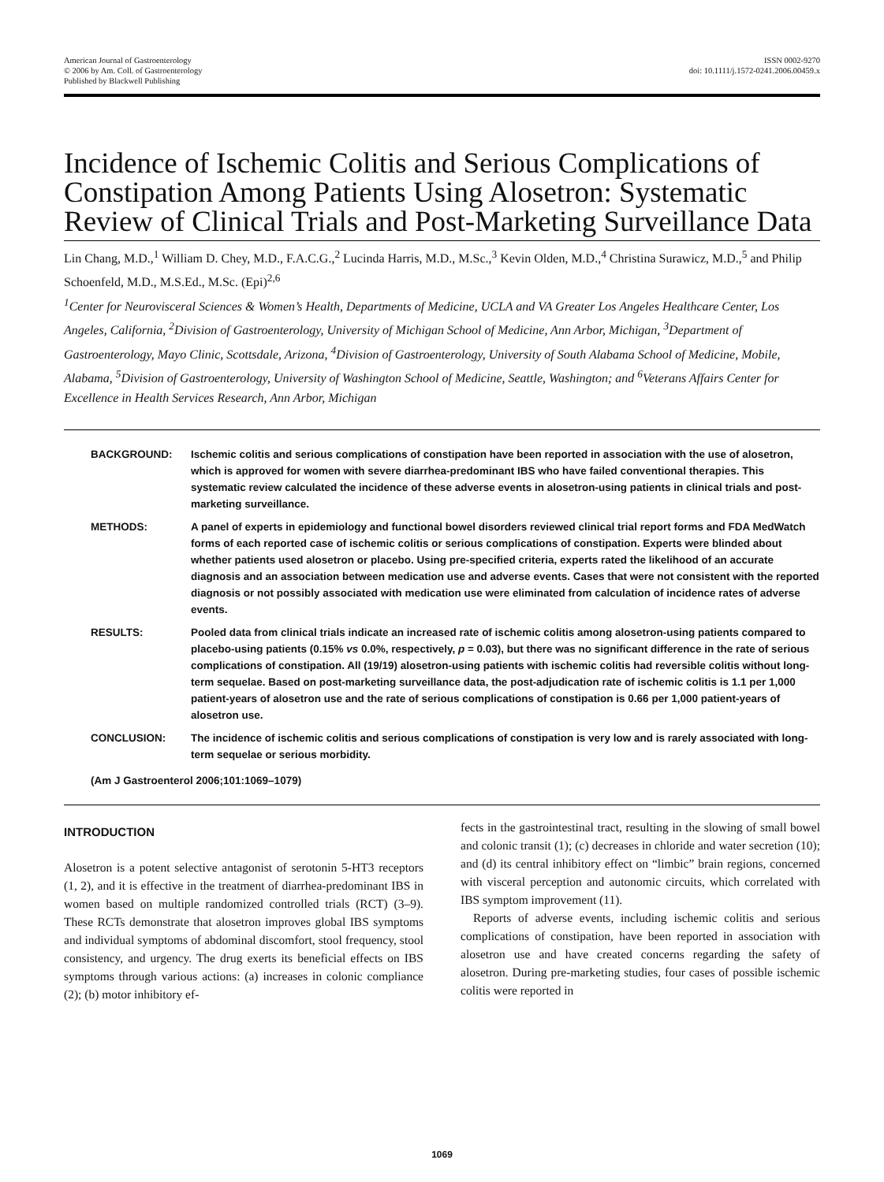American Journal of Gastroenterology
© 2006 by Am. Coll. of Gastroenterology
Published by Blackwell Publishing
ISSN 0002-9270
doi: 10.1111/j.1572-0241.2006.00459.x
Incidence of Ischemic Colitis and Serious Complications of Constipation Among Patients Using Alosetron: Systematic Review of Clinical Trials and Post-Marketing Surveillance Data
Lin Chang, M.D.,<sup>1</sup> William D. Chey, M.D., F.A.C.G.,<sup>2</sup> Lucinda Harris, M.D., M.Sc.,<sup>3</sup> Kevin Olden, M.D.,<sup>4</sup> Christina Surawicz, M.D.,<sup>5</sup> and Philip Schoenfeld, M.D., M.S.Ed., M.Sc. (Epi)<sup>2,6</sup>
<sup>1</sup> Center for Neurovisceral Sciences & Women’s Health, Departments of Medicine, UCLA and VA Greater Los Angeles Healthcare Center, Los Angeles, California, <sup>2</sup>Division of Gastroenterology, University of Michigan School of Medicine, Ann Arbor, Michigan, <sup>3</sup>Department of Gastroenterology, Mayo Clinic, Scottsdale, Arizona, <sup>4</sup>Division of Gastroenterology, University of South Alabama School of Medicine, Mobile, Alabama, <sup>5</sup>Division of Gastroenterology, University of Washington School of Medicine, Seattle, Washington; and <sup>6</sup>Veterans Affairs Center for Excellence in Health Services Research, Ann Arbor, Michigan
BACKGROUND: Ischemic colitis and serious complications of constipation have been reported in association with the use of alosetron, which is approved for women with severe diarrhea-predominant IBS who have failed conventional therapies. This systematic review calculated the incidence of these adverse events in alosetron-using patients in clinical trials and post-marketing surveillance.
METHODS: A panel of experts in epidemiology and functional bowel disorders reviewed clinical trial report forms and FDA MedWatch forms of each reported case of ischemic colitis or serious complications of constipation. Experts were blinded about whether patients used alosetron or placebo. Using pre-specified criteria, experts rated the likelihood of an accurate diagnosis and an association between medication use and adverse events. Cases that were not consistent with the reported diagnosis or not possibly associated with medication use were eliminated from calculation of incidence rates of adverse events.
RESULTS: Pooled data from clinical trials indicate an increased rate of ischemic colitis among alosetron-using patients compared to placebo-using patients (0.15% vs 0.0%, respectively, p = 0.03), but there was no significant difference in the rate of serious complications of constipation. All (19/19) alosetron-using patients with ischemic colitis had reversible colitis without long-term sequelae. Based on post-marketing surveillance data, the post-adjudication rate of ischemic colitis is 1.1 per 1,000 patient-years of alosetron use and the rate of serious complications of constipation is 0.66 per 1,000 patient-years of alosetron use.
CONCLUSION: The incidence of ischemic colitis and serious complications of constipation is very low and is rarely associated with long-term sequelae or serious morbidity.
(Am J Gastroenterol 2006;101:1069–1079)
INTRODUCTION
Alosetron is a potent selective antagonist of serotonin 5-HT3 receptors (1, 2), and it is effective in the treatment of diarrhea-predominant IBS in women based on multiple randomized controlled trials (RCT) (3–9). These RCTs demonstrate that alosetron improves global IBS symptoms and individual symptoms of abdominal discomfort, stool frequency, stool consistency, and urgency. The drug exerts its beneficial effects on IBS symptoms through various actions: (a) increases in colonic compliance (2); (b) motor inhibitory ef-
fects in the gastrointestinal tract, resulting in the slowing of small bowel and colonic transit (1); (c) decreases in chloride and water secretion (10); and (d) its central inhibitory effect on “limbic” brain regions, concerned with visceral perception and autonomic circuits, which correlated with IBS symptom improvement (11).
Reports of adverse events, including ischemic colitis and serious complications of constipation, have been reported in association with alosetron use and have created concerns regarding the safety of alosetron. During pre-marketing studies, four cases of possible ischemic colitis were reported in
1069